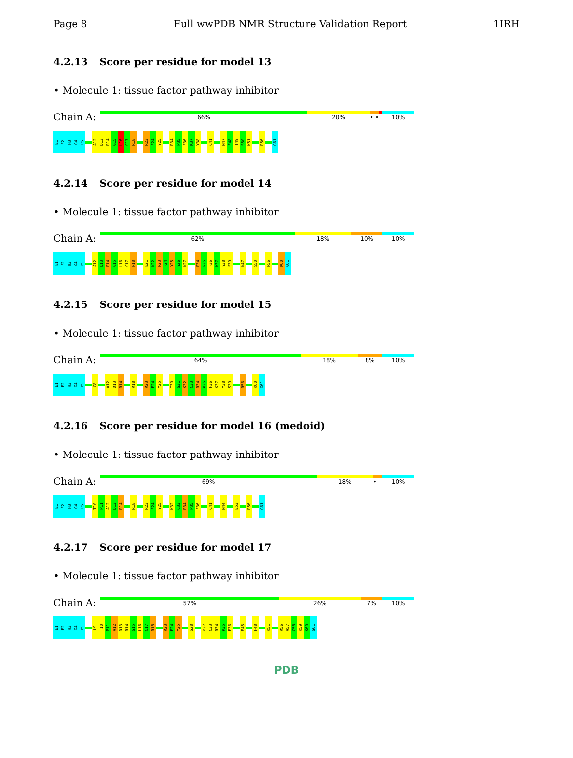Page 8 Full wwPDB NMR Structure Validation Report 1IRH
4.2.13 Score per residue for model 13
• Molecule 1: tissue factor pathway inhibitor
Chain A:
66% 20% • • 10%
E1
F2
H3
G4
P5
A12
D13
R14
G15
L16
C17
R18
R23
F24
Y25
R34
P35
F36
K37
Y38
C41
N47
F48
T49
S50
K51
R56
G61
4.2.14 Score per residue for model 14
• Molecule 1: tissue factor pathway inhibitor
Chain A:
62% 18% 10% 10%
E1
F2
H3
G4
P5
A12
D13
R14
G15
L16
C17
R18
E21
N22
R23
F24
Y25
Y26
N27
R34
P35
F36
K37
Y38
S39
N47
S50
R56
K60
G61
4.2.15 Score per residue for model 15
• Molecule 1: tissue factor pathway inhibitor
Chain A:
64% 18% 8% 10%
E1
F2
H3
G4
P5
C8
A12
D13
R14
R18
R23
F24
Y25
I30
G31
K32
C33
R34
P35
F36
K37
Y38
S39
R56
K60
G61
4.2.16 Score per residue for model 16 (medoid)
• Molecule 1: tissue factor pathway inhibitor
Chain A:
69% 18% • 10%
E1
F2
H3
G4
P5
T10
P11
A12
D13
R14
R18
R23
F24
Y25
K32
C33
R34
P35
F36
C41
N44
E53
R56
G61
4.2.17 Score per residue for model 17
• Molecule 1: tissue factor pathway inhibitor
Chain A:
57% 26% 7% 10%
E1
F2
H3
G4
P5
L9
T10
P11
A12
D13
R14
G15
L16
C17
R18
R23
F24
Y25
S28
K32
C33
R34
P35
F36
E45
F48
K51
R56
A57
C58
K59
K60
G61
PDB